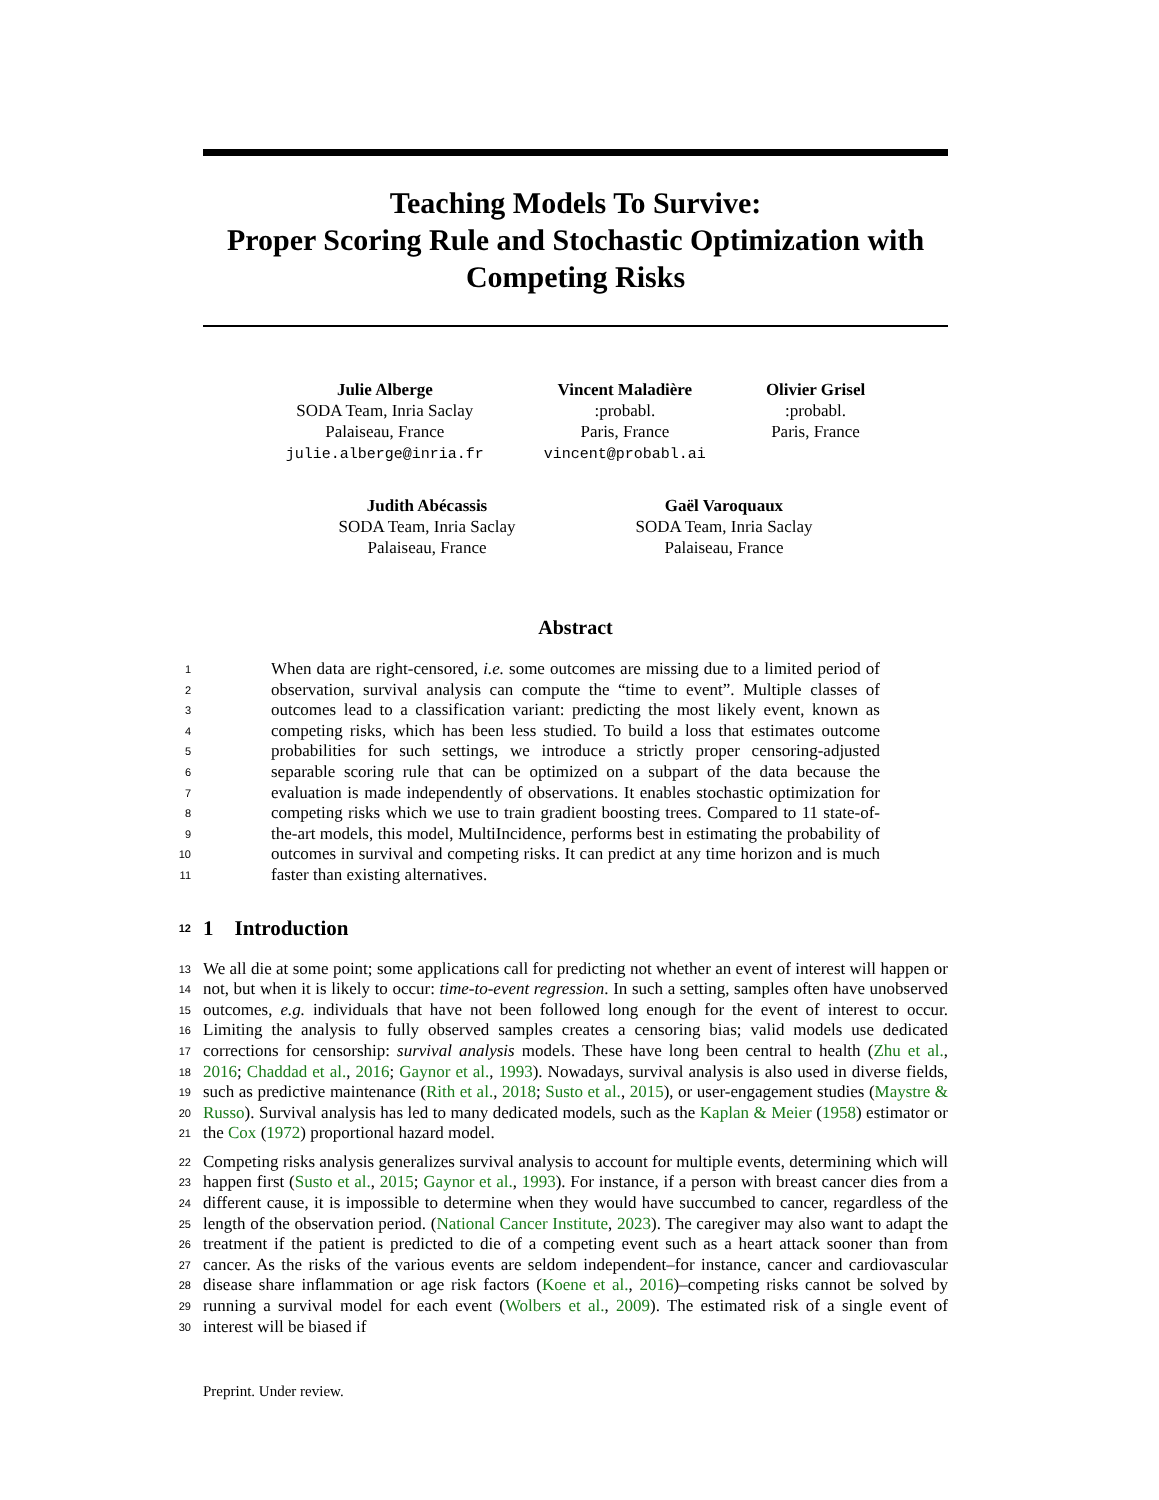Teaching Models To Survive:
Proper Scoring Rule and Stochastic Optimization with Competing Risks
Julie Alberge
SODA Team, Inria Saclay
Palaiseau, France
julie.alberge@inria.fr
Vincent Maladière
:probabl.
Paris, France
vincent@probabl.ai
Olivier Grisel
:probabl.
Paris, France
Judith Abécassis
SODA Team, Inria Saclay
Palaiseau, France
Gaël Varoquaux
SODA Team, Inria Saclay
Palaiseau, France
Abstract
1
2
3
4
5
6
7
8
9
10
11
When data are right-censored, i.e. some outcomes are missing due to a limited period of observation, survival analysis can compute the “time to event”. Multiple classes of outcomes lead to a classification variant: predicting the most likely event, known as competing risks, which has been less studied. To build a loss that estimates outcome probabilities for such settings, we introduce a strictly proper censoring-adjusted separable scoring rule that can be optimized on a subpart of the data because the evaluation is made independently of observations. It enables stochastic optimization for competing risks which we use to train gradient boosting trees. Compared to 11 state-of-the-art models, this model, MultiIncidence, performs best in estimating the probability of outcomes in survival and competing risks. It can predict at any time horizon and is much faster than existing alternatives.
12
1 Introduction
13
14
15
16
17
18
19
20
21
22
23
24
25
26
27
28
29
30
We all die at some point; some applications call for predicting not whether an event of interest will happen or not, but when it is likely to occur: time-to-event regression. In such a setting, samples often have unobserved outcomes, e.g. individuals that have not been followed long enough for the event of interest to occur. Limiting the analysis to fully observed samples creates a censoring bias; valid models use dedicated corrections for censorship: survival analysis models. These have long been central to health (Zhu et al., 2016; Chaddad et al., 2016; Gaynor et al., 1993). Nowadays, survival analysis is also used in diverse fields, such as predictive maintenance (Rith et al., 2018; Susto et al., 2015), or user-engagement studies (Maystre & Russo). Survival analysis has led to many dedicated models, such as the Kaplan & Meier (1958) estimator or the Cox (1972) proportional hazard model.
Competing risks analysis generalizes survival analysis to account for multiple events, determining which will happen first (Susto et al., 2015; Gaynor et al., 1993). For instance, if a person with breast cancer dies from a different cause, it is impossible to determine when they would have succumbed to cancer, regardless of the length of the observation period. (National Cancer Institute, 2023). The caregiver may also want to adapt the treatment if the patient is predicted to die of a competing event such as a heart attack sooner than from cancer. As the risks of the various events are seldom independent–for instance, cancer and cardiovascular disease share inflammation or age risk factors (Koene et al., 2016)–competing risks cannot be solved by running a survival model for each event (Wolbers et al., 2009). The estimated risk of a single event of interest will be biased if
Preprint. Under review.